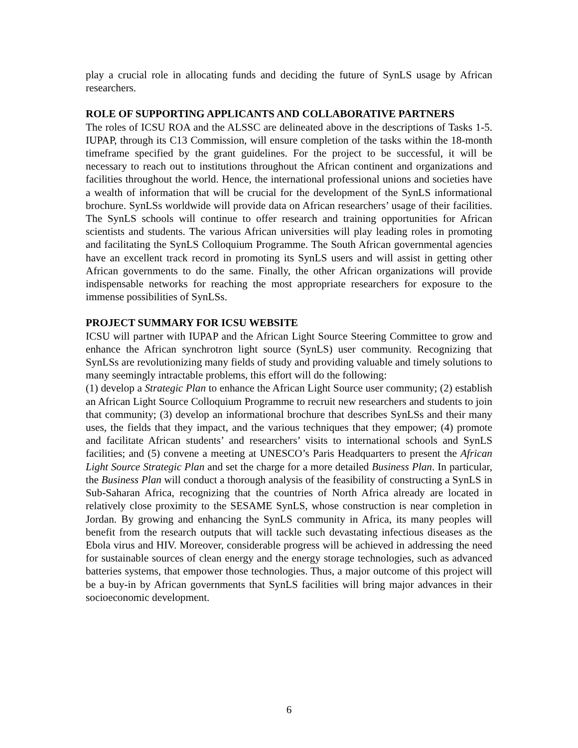play a crucial role in allocating funds and deciding the future of SynLS usage by African researchers.
ROLE OF SUPPORTING APPLICANTS AND COLLABORATIVE PARTNERS
The roles of ICSU ROA and the ALSSC are delineated above in the descriptions of Tasks 1-5. IUPAP, through its C13 Commission, will ensure completion of the tasks within the 18-month timeframe specified by the grant guidelines. For the project to be successful, it will be necessary to reach out to institutions throughout the African continent and organizations and facilities throughout the world. Hence, the international professional unions and societies have a wealth of information that will be crucial for the development of the SynLS informational brochure. SynLSs worldwide will provide data on African researchers’ usage of their facilities. The SynLS schools will continue to offer research and training opportunities for African scientists and students. The various African universities will play leading roles in promoting and facilitating the SynLS Colloquium Programme. The South African governmental agencies have an excellent track record in promoting its SynLS users and will assist in getting other African governments to do the same. Finally, the other African organizations will provide indispensable networks for reaching the most appropriate researchers for exposure to the immense possibilities of SynLSs.
PROJECT SUMMARY FOR ICSU WEBSITE
ICSU will partner with IUPAP and the African Light Source Steering Committee to grow and enhance the African synchrotron light source (SynLS) user community. Recognizing that SynLSs are revolutionizing many fields of study and providing valuable and timely solutions to many seemingly intractable problems, this effort will do the following:
(1) develop a Strategic Plan to enhance the African Light Source user community; (2) establish an African Light Source Colloquium Programme to recruit new researchers and students to join that community; (3) develop an informational brochure that describes SynLSs and their many uses, the fields that they impact, and the various techniques that they empower; (4) promote and facilitate African students’ and researchers’ visits to international schools and SynLS facilities; and (5) convene a meeting at UNESCO’s Paris Headquarters to present the African Light Source Strategic Plan and set the charge for a more detailed Business Plan. In particular, the Business Plan will conduct a thorough analysis of the feasibility of constructing a SynLS in Sub-Saharan Africa, recognizing that the countries of North Africa already are located in relatively close proximity to the SESAME SynLS, whose construction is near completion in Jordan. By growing and enhancing the SynLS community in Africa, its many peoples will benefit from the research outputs that will tackle such devastating infectious diseases as the Ebola virus and HIV. Moreover, considerable progress will be achieved in addressing the need for sustainable sources of clean energy and the energy storage technologies, such as advanced batteries systems, that empower those technologies. Thus, a major outcome of this project will be a buy-in by African governments that SynLS facilities will bring major advances in their socioeconomic development.
6